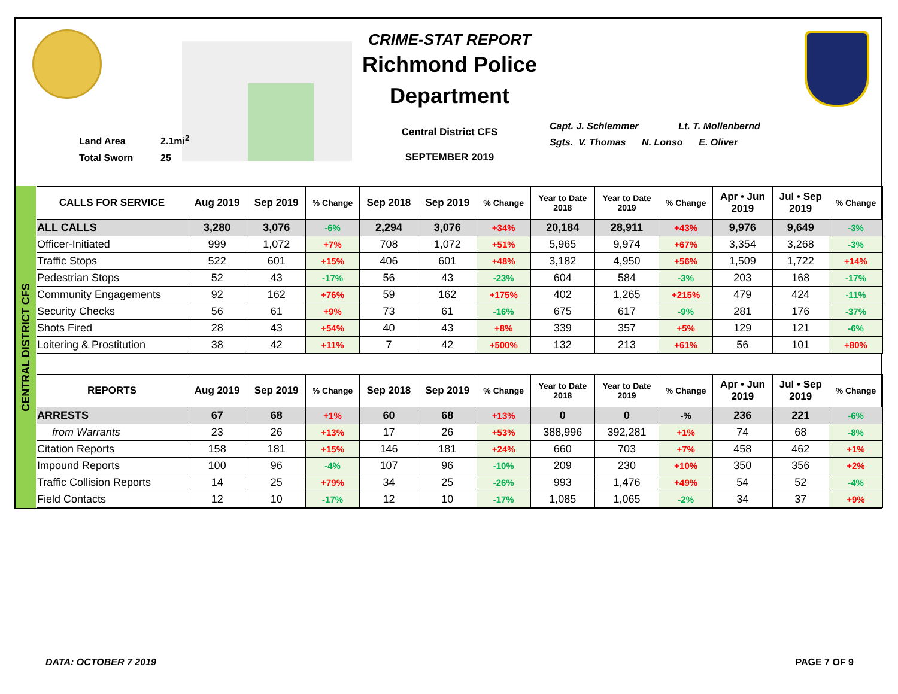Land Area 2.1mi<sup>2</sup>
Total Sworn 25
CRIME-STAT REPORT
Richmond Police Department
Central District CFS
SEPTEMBER 2019
Capt. J. Schlemmer Lt. T. Mollenbernd
Sgts. V. Thomas N. Lonso E. Oliver
CENTRAL DISTRICT CFS
| CALLS FOR SERVICE | Aug 2019 | Sep 2019 | % Change | Sep 2018 | Sep 2019 | % Change | Year to Date 2018 | Year to Date 2019 | % Change | Apr • Jun 2019 | Jul • Sep 2019 | % Change |
| --- | --- | --- | --- | --- | --- | --- | --- | --- | --- | --- | --- | --- |
| ALL CALLS | 3,280 | 3,076 | -6% | 2,294 | 3,076 | +34% | 20,184 | 28,911 | +43% | 9,976 | 9,649 | -3% |
| Officer-Initiated | 999 | 1,072 | +7% | 708 | 1,072 | +51% | 5,965 | 9,974 | +67% | 3,354 | 3,268 | -3% |
| Traffic Stops | 522 | 601 | +15% | 406 | 601 | +48% | 3,182 | 4,950 | +56% | 1,509 | 1,722 | +14% |
| Pedestrian Stops | 52 | 43 | -17% | 56 | 43 | -23% | 604 | 584 | -3% | 203 | 168 | -17% |
| Community Engagements | 92 | 162 | +76% | 59 | 162 | +175% | 402 | 1,265 | +215% | 479 | 424 | -11% |
| Security Checks | 56 | 61 | +9% | 73 | 61 | -16% | 675 | 617 | -9% | 281 | 176 | -37% |
| Shots Fired | 28 | 43 | +54% | 40 | 43 | +8% | 339 | 357 | +5% | 129 | 121 | -6% |
| Loitering & Prostitution | 38 | 42 | +11% | 7 | 42 | +500% | 132 | 213 | +61% | 56 | 101 | +80% |
| REPORTS | Aug 2019 | Sep 2019 | % Change | Sep 2018 | Sep 2019 | % Change | Year to Date 2018 | Year to Date 2019 | % Change | Apr • Jun 2019 | Jul • Sep 2019 | % Change |
| --- | --- | --- | --- | --- | --- | --- | --- | --- | --- | --- | --- | --- |
| ARRESTS | 67 | 68 | +1% | 60 | 68 | +13% | 0 | 0 | -% | 236 | 221 | -6% |
| from Warrants | 23 | 26 | +13% | 17 | 26 | +53% | 388,996 | 392,281 | +1% | 74 | 68 | -8% |
| Citation Reports | 158 | 181 | +15% | 146 | 181 | +24% | 660 | 703 | +7% | 458 | 462 | +1% |
| Impound Reports | 100 | 96 | -4% | 107 | 96 | -10% | 209 | 230 | +10% | 350 | 356 | +2% |
| Traffic Collision Reports | 14 | 25 | +79% | 34 | 25 | -26% | 993 | 1,476 | +49% | 54 | 52 | -4% |
| Field Contacts | 12 | 10 | -17% | 12 | 10 | -17% | 1,085 | 1,065 | -2% | 34 | 37 | +9% |
DATA: OCTOBER 7 2019 PAGE 7 OF 9